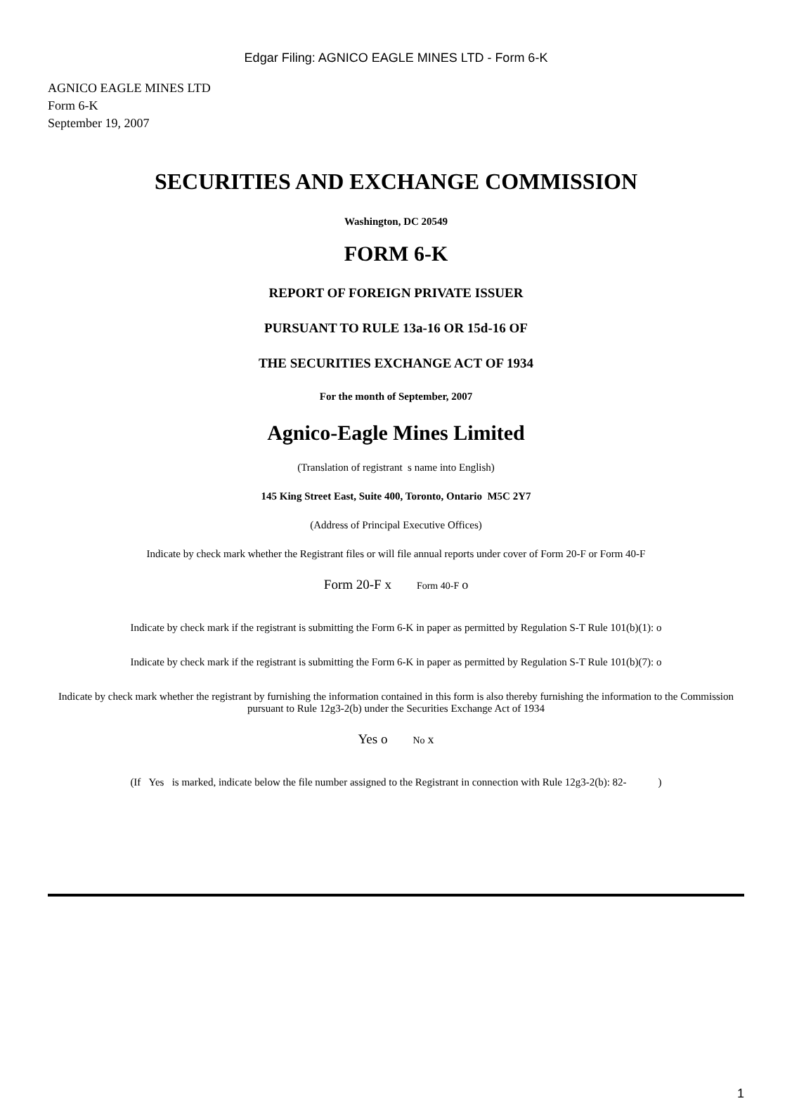Edgar Filing: AGNICO EAGLE MINES LTD - Form 6-K
AGNICO EAGLE MINES LTD
Form 6-K
September 19, 2007
SECURITIES AND EXCHANGE COMMISSION
Washington, DC 20549
FORM 6-K
REPORT OF FOREIGN PRIVATE ISSUER
PURSUANT TO RULE 13a-16 OR 15d-16 OF
THE SECURITIES EXCHANGE ACT OF 1934
For the month of September, 2007
Agnico-Eagle Mines Limited
(Translation of registrant s name into English)
145 King Street East, Suite 400, Toronto, Ontario M5C 2Y7
(Address of Principal Executive Offices)
Indicate by check mark whether the Registrant files or will file annual reports under cover of Form 20-F or Form 40-F
Form 20-F x Form 40-F o
Indicate by check mark if the registrant is submitting the Form 6-K in paper as permitted by Regulation S-T Rule 101(b)(1): o
Indicate by check mark if the registrant is submitting the Form 6-K in paper as permitted by Regulation S-T Rule 101(b)(7): o
Indicate by check mark whether the registrant by furnishing the information contained in this form is also thereby furnishing the information to the Commission pursuant to Rule 12g3-2(b) under the Securities Exchange Act of 1934
Yes o No x
(If Yes is marked, indicate below the file number assigned to the Registrant in connection with Rule 12g3-2(b): 82- )
1